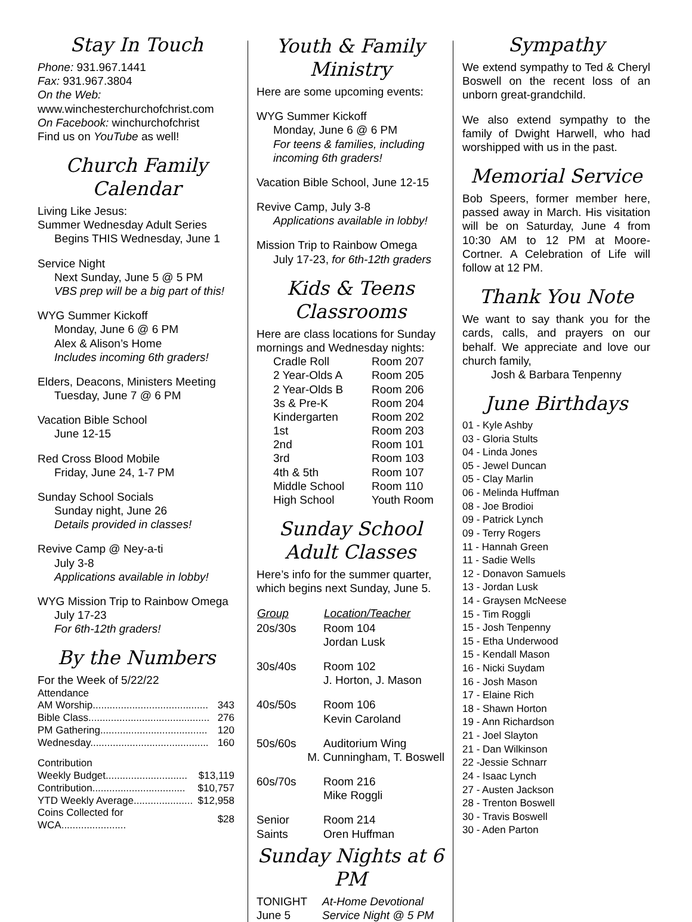Stay In Touch
Phone: 931.967.1441
Fax: 931.967.3804
On the Web:
www.winchesterchurchofchrist.com
On Facebook: winchurchofchrist
Find us on YouTube as well!
Church Family Calendar
Living Like Jesus:
Summer Wednesday Adult Series
Begins THIS Wednesday, June 1
Service Night
Next Sunday, June 5 @ 5 PM
VBS prep will be a big part of this!
WYG Summer Kickoff
Monday, June 6 @ 6 PM
Alex & Alison’s Home
Includes incoming 6th graders!
Elders, Deacons, Ministers Meeting
Tuesday, June 7 @ 6 PM
Vacation Bible School
June 12-15
Red Cross Blood Mobile
Friday, June 24, 1-7 PM
Sunday School Socials
Sunday night, June 26
Details provided in classes!
Revive Camp @ Ney-a-ti
July 3-8
Applications available in lobby!
WYG Mission Trip to Rainbow Omega
July 17-23
For 6th-12th graders!
By the Numbers
For the Week of 5/22/22
Attendance
| AM Worship......................................... | 343 |
| Bible Class........................................... | 276 |
| PM Gathering...................................... | 120 |
| Wednesday.......................................... | 160 |
Contribution
| Weekly Budget............................. | $13,119 |
| Contribution................................. | $10,757 |
| YTD Weekly Average..................... | $12,958 |
| Coins Collected for WCA....................... | $28 |
Youth & Family Ministry
Here are some upcoming events:
WYG Summer Kickoff
Monday, June 6 @ 6 PM
For teens & families, including incoming 6th graders!
Vacation Bible School, June 12-15
Revive Camp, July 3-8
Applications available in lobby!
Mission Trip to Rainbow Omega
July 17-23, for 6th-12th graders
Kids & Teens Classrooms
Here are class locations for Sunday mornings and Wednesday nights:
| Cradle Roll | Room 207 |
| 2 Year-Olds A | Room 205 |
| 2 Year-Olds B | Room 206 |
| 3s & Pre-K | Room 204 |
| Kindergarten | Room 202 |
| 1st | Room 203 |
| 2nd | Room 101 |
| 3rd | Room 103 |
| 4th & 5th | Room 107 |
| Middle School | Room 110 |
| High School | Youth Room |
Sunday School Adult Classes
Here’s info for the summer quarter, which begins next Sunday, June 5.
| Group | Location/Teacher |
| --- | --- |
| 20s/30s | Room 104 Jordan Lusk |
| 30s/40s | Room 102 J. Horton, J. Mason |
| 40s/50s | Room 106 Kevin Caroland |
| 50s/60s | Auditorium Wing |
| M. Cunningham, T. Boswell | |
| 60s/70s | Room 216 Mike Roggli |
| Senior Saints | Room 214 Oren Huffman |
Sunday Nights at 6 PM
| TONIGHT | At-Home Devotional |
| June 5 | Service Night @ 5 PM |
Sympathy
We extend sympathy to Ted & Cheryl Boswell on the recent loss of an unborn great-grandchild.
We also extend sympathy to the family of Dwight Harwell, who had worshipped with us in the past.
Memorial Service
Bob Speers, former member here, passed away in March. His visitation will be on Saturday, June 4 from 10:30 AM to 12 PM at Moore-Cortner. A Celebration of Life will follow at 12 PM.
Thank You Note
We want to say thank you for the cards, calls, and prayers on our behalf. We appreciate and love our church family,
Josh & Barbara Tenpenny
June Birthdays
01 - Kyle Ashby
03 - Gloria Stults
04 - Linda Jones
05 - Jewel Duncan
05 - Clay Marlin
06 - Melinda Huffman
08 - Joe Brodioi
09 - Patrick Lynch
09 - Terry Rogers
11 - Hannah Green
11 - Sadie Wells
12 - Donavon Samuels
13 - Jordan Lusk
14 - Graysen McNeese
15 - Tim Roggli
15 - Josh Tenpenny
15 - Etha Underwood
15 - Kendall Mason
16 - Nicki Suydam
16 - Josh Mason
17 - Elaine Rich
18 - Shawn Horton
19 - Ann Richardson
21 - Joel Slayton
21 - Dan Wilkinson
22 -Jessie Schnarr
24 - Isaac Lynch
27 - Austen Jackson
28 - Trenton Boswell
30 - Travis Boswell
30 - Aden Parton